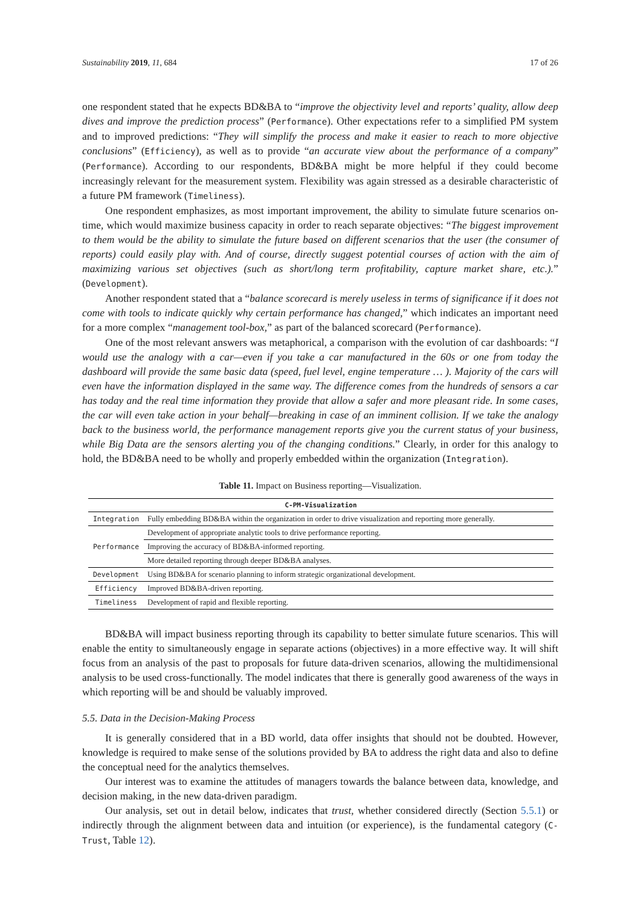Sustainability 2019, 11, 684 17 of 26
one respondent stated that he expects BD&BA to “improve the objectivity level and reports’ quality, allow deep dives and improve the prediction process” (Performance). Other expectations refer to a simplified PM system and to improved predictions: “They will simplify the process and make it easier to reach to more objective conclusions” (Efficiency), as well as to provide “an accurate view about the performance of a company” (Performance). According to our respondents, BD&BA might be more helpful if they could become increasingly relevant for the measurement system. Flexibility was again stressed as a desirable characteristic of a future PM framework (Timeliness).
One respondent emphasizes, as most important improvement, the ability to simulate future scenarios on-time, which would maximize business capacity in order to reach separate objectives: “The biggest improvement to them would be the ability to simulate the future based on different scenarios that the user (the consumer of reports) could easily play with. And of course, directly suggest potential courses of action with the aim of maximizing various set objectives (such as short/long term profitability, capture market share, etc.).” (Development).
Another respondent stated that a “balance scorecard is merely useless in terms of significance if it does not come with tools to indicate quickly why certain performance has changed,” which indicates an important need for a more complex “management tool-box,” as part of the balanced scorecard (Performance).
One of the most relevant answers was metaphorical, a comparison with the evolution of car dashboards: “I would use the analogy with a car—even if you take a car manufactured in the 60s or one from today the dashboard will provide the same basic data (speed, fuel level, engine temperature … ). Majority of the cars will even have the information displayed in the same way. The difference comes from the hundreds of sensors a car has today and the real time information they provide that allow a safer and more pleasant ride. In some cases, the car will even take action in your behalf—breaking in case of an imminent collision. If we take the analogy back to the business world, the performance management reports give you the current status of your business, while Big Data are the sensors alerting you of the changing conditions.” Clearly, in order for this analogy to hold, the BD&BA need to be wholly and properly embedded within the organization (Integration).
Table 11. Impact on Business reporting—Visualization.
| C-PM-Visualization | |
| --- | --- |
| Integration | Fully embedding BD&BA within the organization in order to drive visualization and reporting more generally. |
| Performance | Development of appropriate analytic tools to drive performance reporting. |
| | Improving the accuracy of BD&BA-informed reporting. |
| | More detailed reporting through deeper BD&BA analyses. |
| Development | Using BD&BA for scenario planning to inform strategic organizational development. |
| Efficiency | Improved BD&BA-driven reporting. |
| Timeliness | Development of rapid and flexible reporting. |
BD&BA will impact business reporting through its capability to better simulate future scenarios. This will enable the entity to simultaneously engage in separate actions (objectives) in a more effective way. It will shift focus from an analysis of the past to proposals for future data-driven scenarios, allowing the multidimensional analysis to be used cross-functionally. The model indicates that there is generally good awareness of the ways in which reporting will be and should be valuably improved.
5.5. Data in the Decision-Making Process
It is generally considered that in a BD world, data offer insights that should not be doubted. However, knowledge is required to make sense of the solutions provided by BA to address the right data and also to define the conceptual need for the analytics themselves.
Our interest was to examine the attitudes of managers towards the balance between data, knowledge, and decision making, in the new data-driven paradigm.
Our analysis, set out in detail below, indicates that trust, whether considered directly (Section 5.5.1) or indirectly through the alignment between data and intuition (or experience), is the fundamental category (C-Trust, Table 12).